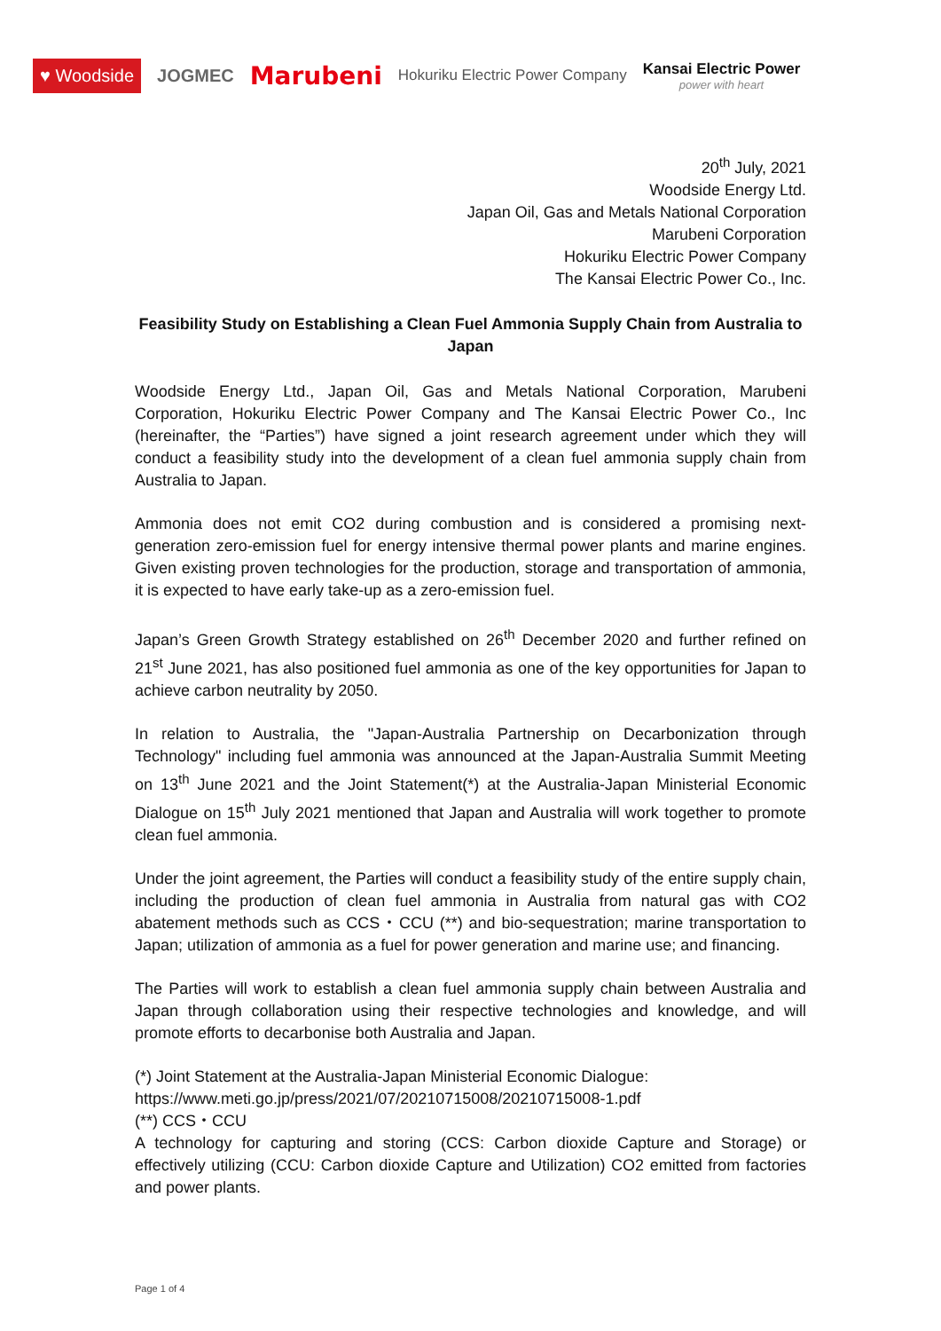♥ Woodside JOGMEC Marubeni Hokuriku Electric Power Company Kansai Electric Power
power with heart
20<sup>th</sup> July, 2021
Woodside Energy Ltd.
Japan Oil, Gas and Metals National Corporation
Marubeni Corporation
Hokuriku Electric Power Company
The Kansai Electric Power Co., Inc.
Feasibility Study on Establishing a Clean Fuel Ammonia Supply Chain from Australia to Japan
Woodside Energy Ltd., Japan Oil, Gas and Metals National Corporation, Marubeni Corporation, Hokuriku Electric Power Company and The Kansai Electric Power Co., Inc (hereinafter, the “Parties”) have signed a joint research agreement under which they will conduct a feasibility study into the development of a clean fuel ammonia supply chain from Australia to Japan.
Ammonia does not emit CO2 during combustion and is considered a promising next-generation zero-emission fuel for energy intensive thermal power plants and marine engines. Given existing proven technologies for the production, storage and transportation of ammonia, it is expected to have early take-up as a zero-emission fuel.
Japan’s Green Growth Strategy established on 26<sup>th</sup> December 2020 and further refined on 21<sup>st</sup> June 2021, has also positioned fuel ammonia as one of the key opportunities for Japan to achieve carbon neutrality by 2050.
In relation to Australia, the "Japan-Australia Partnership on Decarbonization through Technology" including fuel ammonia was announced at the Japan-Australia Summit Meeting on 13<sup>th</sup> June 2021 and the Joint Statement(*) at the Australia-Japan Ministerial Economic Dialogue on 15<sup>th</sup> July 2021 mentioned that Japan and Australia will work together to promote clean fuel ammonia.
Under the joint agreement, the Parties will conduct a feasibility study of the entire supply chain, including the production of clean fuel ammonia in Australia from natural gas with CO2 abatement methods such as CCS・CCU (**) and bio-sequestration; marine transportation to Japan; utilization of ammonia as a fuel for power generation and marine use; and financing.
The Parties will work to establish a clean fuel ammonia supply chain between Australia and Japan through collaboration using their respective technologies and knowledge, and will promote efforts to decarbonise both Australia and Japan.
(*) Joint Statement at the Australia-Japan Ministerial Economic Dialogue:
https://www.meti.go.jp/press/2021/07/20210715008/20210715008-1.pdf
(**) CCS・CCU
A technology for capturing and storing (CCS: Carbon dioxide Capture and Storage) or effectively utilizing (CCU: Carbon dioxide Capture and Utilization) CO2 emitted from factories and power plants.
Page 1 of 4